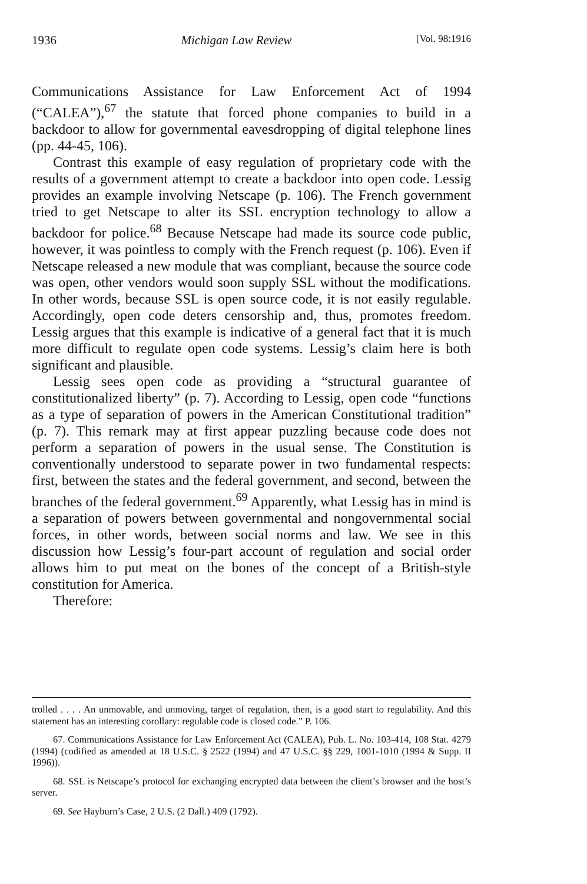1936 Michigan Law Review [Vol. 98:1916
Communications Assistance for Law Enforcement Act of 1994 (“CALEA”),<sup>67</sup> the statute that forced phone companies to build in a backdoor to allow for governmental eavesdropping of digital telephone lines (pp. 44-45, 106).
Contrast this example of easy regulation of proprietary code with the results of a government attempt to create a backdoor into open code. Lessig provides an example involving Netscape (p. 106). The French government tried to get Netscape to alter its SSL encryption technology to allow a backdoor for police.<sup>68</sup> Because Netscape had made its source code public, however, it was pointless to comply with the French request (p. 106). Even if Netscape released a new module that was compliant, because the source code was open, other vendors would soon supply SSL without the modifications. In other words, because SSL is open source code, it is not easily regulable. Accordingly, open code deters censorship and, thus, promotes freedom. Lessig argues that this example is indicative of a general fact that it is much more difficult to regulate open code systems. Lessig’s claim here is both significant and plausible.
Lessig sees open code as providing a “structural guarantee of constitutionalized liberty” (p. 7). According to Lessig, open code “functions as a type of separation of powers in the American Constitutional tradition” (p. 7). This remark may at first appear puzzling because code does not perform a separation of powers in the usual sense. The Constitution is conventionally understood to separate power in two fundamental respects: first, between the states and the federal government, and second, between the branches of the federal government.<sup>69</sup> Apparently, what Lessig has in mind is a separation of powers between governmental and nongovernmental social forces, in other words, between social norms and law. We see in this discussion how Lessig’s four-part account of regulation and social order allows him to put meat on the bones of the concept of a British-style constitution for America.
Therefore:
trolled . . . . An unmovable, and unmoving, target of regulation, then, is a good start to regulability. And this statement has an interesting corollary: regulable code is closed code.” P. 106.
67. Communications Assistance for Law Enforcement Act (CALEA), Pub. L. No. 103-414, 108 Stat. 4279 (1994) (codified as amended at 18 U.S.C. § 2522 (1994) and 47 U.S.C. §§ 229, 1001-1010 (1994 & Supp. II 1996)).
68. SSL is Netscape’s protocol for exchanging encrypted data between the client’s browser and the host’s server.
69. See Hayburn’s Case, 2 U.S. (2 Dall.) 409 (1792).